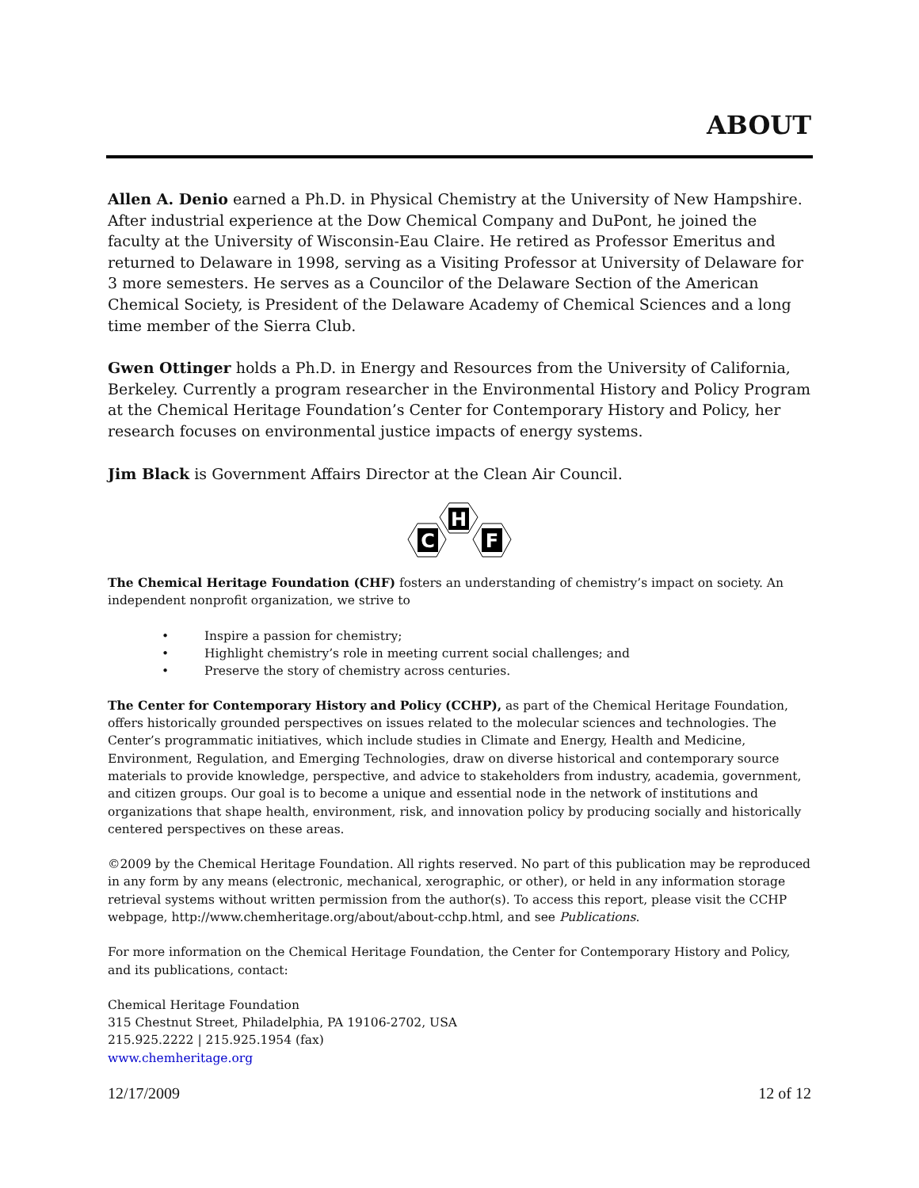ABOUT
Allen A. Denio earned a Ph.D. in Physical Chemistry at the University of New Hampshire. After industrial experience at the Dow Chemical Company and DuPont, he joined the faculty at the University of Wisconsin-Eau Claire. He retired as Professor Emeritus and returned to Delaware in 1998, serving as a Visiting Professor at University of Delaware for 3 more semesters. He serves as a Councilor of the Delaware Section of the American Chemical Society, is President of the Delaware Academy of Chemical Sciences and a long time member of the Sierra Club.
Gwen Ottinger holds a Ph.D. in Energy and Resources from the University of California, Berkeley. Currently a program researcher in the Environmental History and Policy Program at the Chemical Heritage Foundation’s Center for Contemporary History and Policy, her research focuses on environmental justice impacts of energy systems.
Jim Black is Government Affairs Director at the Clean Air Council.
C
H
F
The Chemical Heritage Foundation (CHF) fosters an understanding of chemistry’s impact on society. An independent nonprofit organization, we strive to
• Inspire a passion for chemistry;
• Highlight chemistry’s role in meeting current social challenges; and
• Preserve the story of chemistry across centuries.
The Center for Contemporary History and Policy (CCHP), as part of the Chemical Heritage Foundation, offers historically grounded perspectives on issues related to the molecular sciences and technologies. The Center’s programmatic initiatives, which include studies in Climate and Energy, Health and Medicine, Environment, Regulation, and Emerging Technologies, draw on diverse historical and contemporary source materials to provide knowledge, perspective, and advice to stakeholders from industry, academia, government, and citizen groups. Our goal is to become a unique and essential node in the network of institutions and organizations that shape health, environment, risk, and innovation policy by producing socially and historically centered perspectives on these areas.
©2009 by the Chemical Heritage Foundation. All rights reserved. No part of this publication may be reproduced in any form by any means (electronic, mechanical, xerographic, or other), or held in any information storage retrieval systems without written permission from the author(s). To access this report, please visit the CCHP webpage, http://www.chemheritage.org/about/about-cchp.html, and see Publications.
For more information on the Chemical Heritage Foundation, the Center for Contemporary History and Policy, and its publications, contact:
Chemical Heritage Foundation
315 Chestnut Street, Philadelphia, PA 19106-2702, USA
215.925.2222 | 215.925.1954 (fax)
www.chemheritage.org
12/17/2009 12 of 12